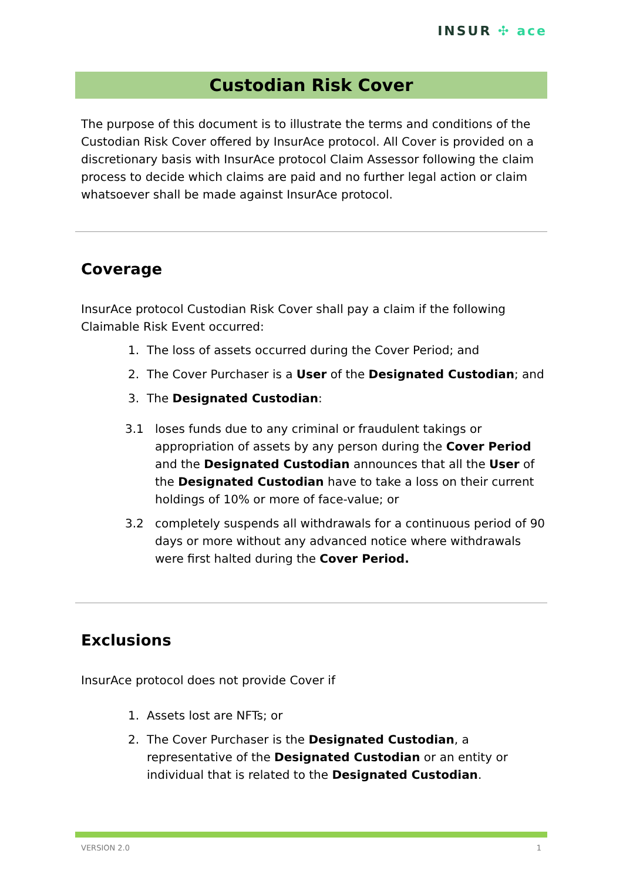INSUR ✣ ace
Custodian Risk Cover
The purpose of this document is to illustrate the terms and conditions of the Custodian Risk Cover offered by InsurAce protocol. All Cover is provided on a discretionary basis with InsurAce protocol Claim Assessor following the claim process to decide which claims are paid and no further legal action or claim whatsoever shall be made against InsurAce protocol.
Coverage
InsurAce protocol Custodian Risk Cover shall pay a claim if the following Claimable Risk Event occurred:
1. The loss of assets occurred during the Cover Period; and
2. The Cover Purchaser is a User of the Designated Custodian; and
3. The Designated Custodian:
3.1 loses funds due to any criminal or fraudulent takings or appropriation of assets by any person during the Cover Period and the Designated Custodian announces that all the User of the Designated Custodian have to take a loss on their current holdings of 10% or more of face-value; or
3.2 completely suspends all withdrawals for a continuous period of 90 days or more without any advanced notice where withdrawals were first halted during the Cover Period.
Exclusions
InsurAce protocol does not provide Cover if
1. Assets lost are NFTs; or
2. The Cover Purchaser is the Designated Custodian, a representative of the Designated Custodian or an entity or individual that is related to the Designated Custodian.
VERSION 2.0 1